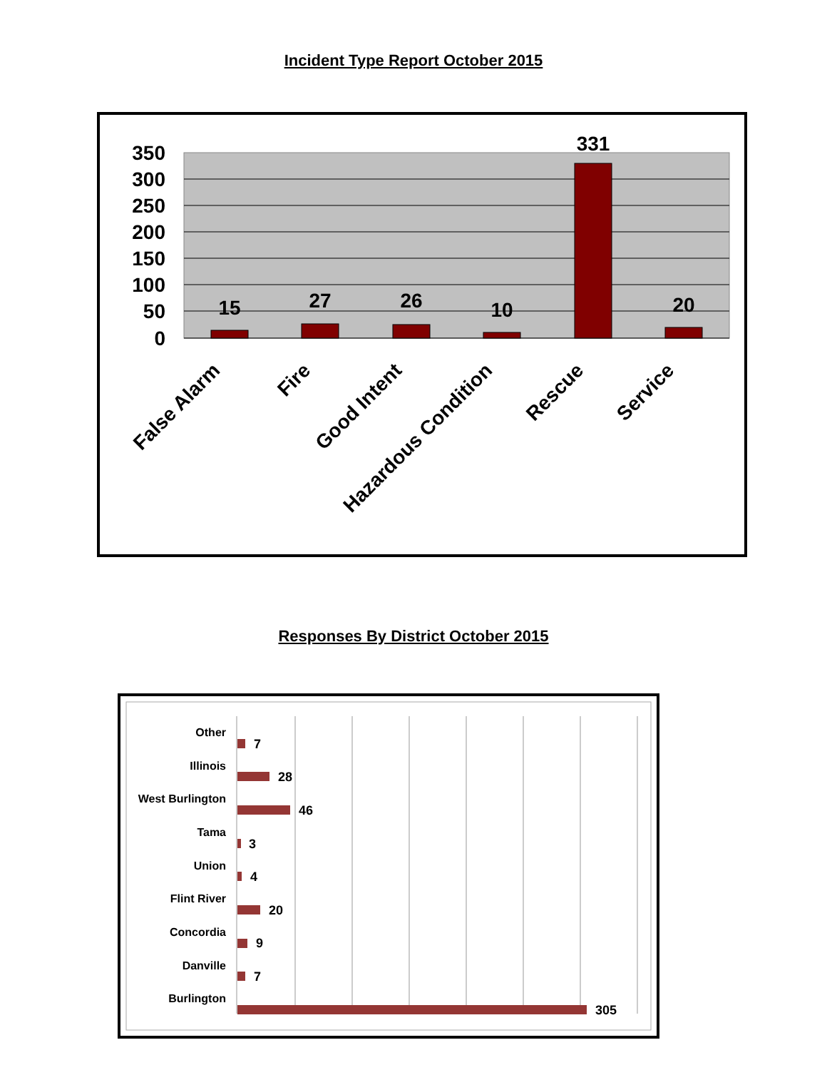Incident Type Report October 2015
350
300
250
200
150
100
50
0
15
27
26
10
331
20
False Alarm
Fire
Good Intent
Hazardous Condition
Rescue
Service
Responses By District October 2015
Other
Illinois
West Burlington
Tama
Union
Flint River
Concordia
Danville
Burlington
7
28
46
3
4
20
9
7
305